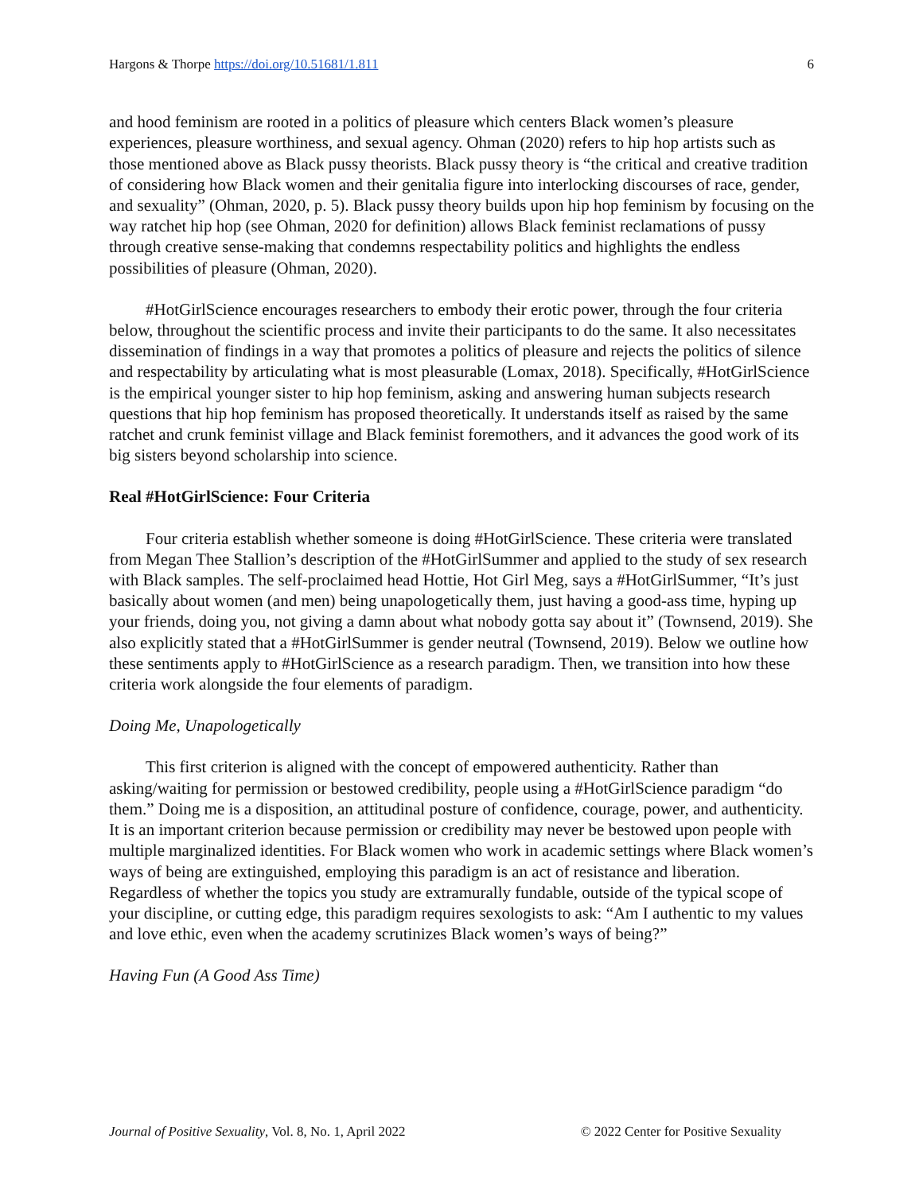Hargons & Thorpe https://doi.org/10.51681/1.811 6
and hood feminism are rooted in a politics of pleasure which centers Black women’s pleasure experiences, pleasure worthiness, and sexual agency. Ohman (2020) refers to hip hop artists such as those mentioned above as Black pussy theorists. Black pussy theory is “the critical and creative tradition of considering how Black women and their genitalia figure into interlocking discourses of race, gender, and sexuality” (Ohman, 2020, p. 5). Black pussy theory builds upon hip hop feminism by focusing on the way ratchet hip hop (see Ohman, 2020 for definition) allows Black feminist reclamations of pussy through creative sense-making that condemns respectability politics and highlights the endless possibilities of pleasure (Ohman, 2020).
#HotGirlScience encourages researchers to embody their erotic power, through the four criteria below, throughout the scientific process and invite their participants to do the same. It also necessitates dissemination of findings in a way that promotes a politics of pleasure and rejects the politics of silence and respectability by articulating what is most pleasurable (Lomax, 2018). Specifically, #HotGirlScience is the empirical younger sister to hip hop feminism, asking and answering human subjects research questions that hip hop feminism has proposed theoretically. It understands itself as raised by the same ratchet and crunk feminist village and Black feminist foremothers, and it advances the good work of its big sisters beyond scholarship into science.
Real #HotGirlScience: Four Criteria
Four criteria establish whether someone is doing #HotGirlScience. These criteria were translated from Megan Thee Stallion’s description of the #HotGirlSummer and applied to the study of sex research with Black samples. The self-proclaimed head Hottie, Hot Girl Meg, says a #HotGirlSummer, “It’s just basically about women (and men) being unapologetically them, just having a good-ass time, hyping up your friends, doing you, not giving a damn about what nobody gotta say about it” (Townsend, 2019). She also explicitly stated that a #HotGirlSummer is gender neutral (Townsend, 2019). Below we outline how these sentiments apply to #HotGirlScience as a research paradigm. Then, we transition into how these criteria work alongside the four elements of paradigm.
Doing Me, Unapologetically
This first criterion is aligned with the concept of empowered authenticity. Rather than asking/waiting for permission or bestowed credibility, people using a #HotGirlScience paradigm “do them.” Doing me is a disposition, an attitudinal posture of confidence, courage, power, and authenticity. It is an important criterion because permission or credibility may never be bestowed upon people with multiple marginalized identities. For Black women who work in academic settings where Black women’s ways of being are extinguished, employing this paradigm is an act of resistance and liberation. Regardless of whether the topics you study are extramurally fundable, outside of the typical scope of your discipline, or cutting edge, this paradigm requires sexologists to ask: “Am I authentic to my values and love ethic, even when the academy scrutinizes Black women’s ways of being?”
Having Fun (A Good Ass Time)
Journal of Positive Sexuality, Vol. 8, No. 1, April 2022 © 2022 Center for Positive Sexuality